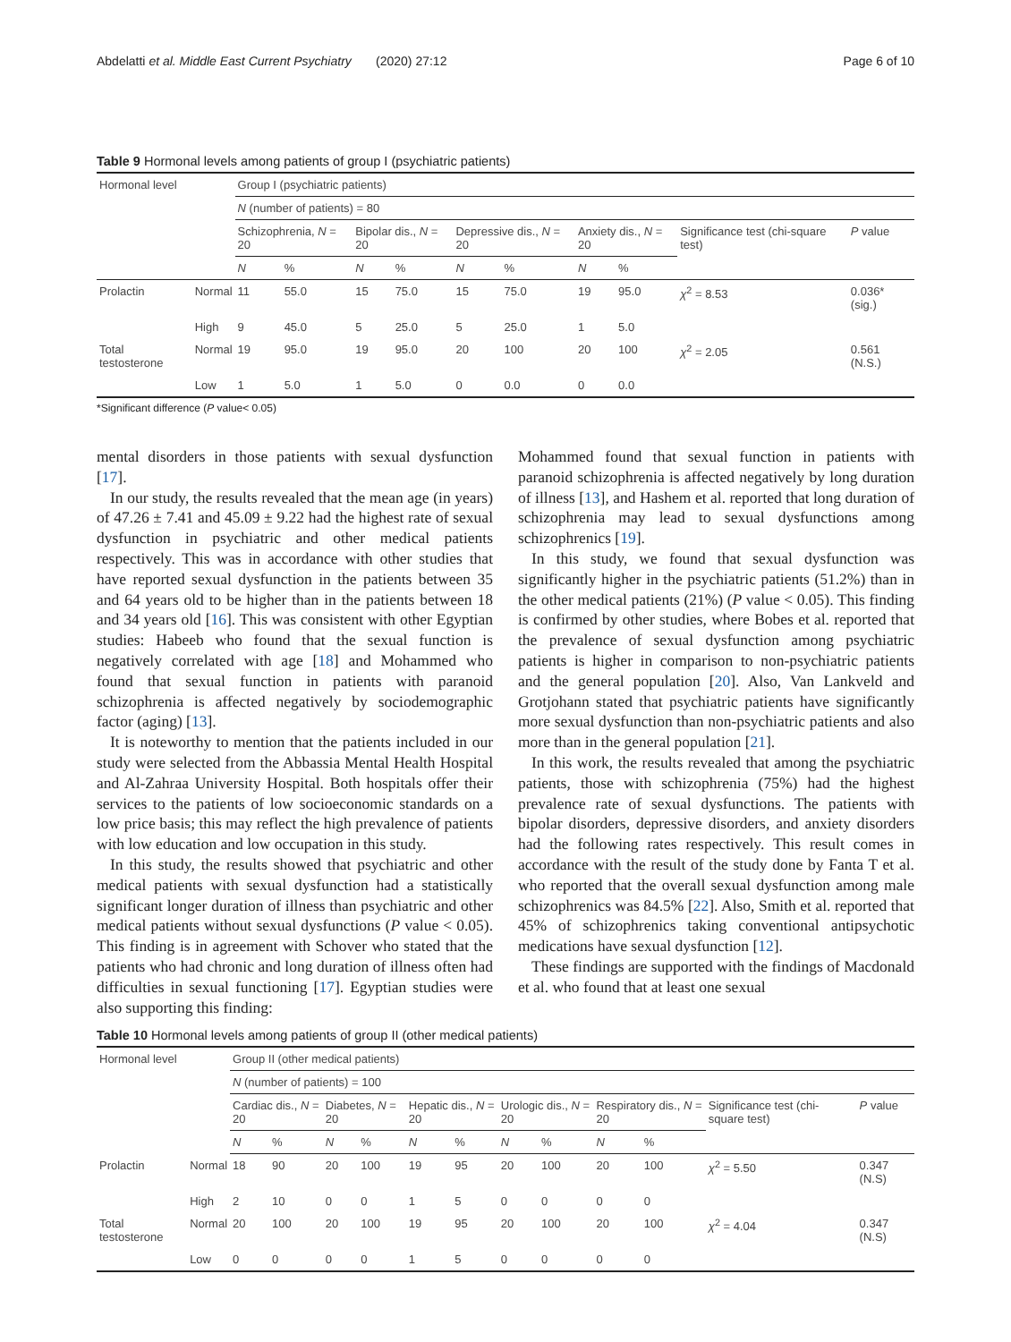Abdelatti et al. Middle East Current Psychiatry (2020) 27:12 Page 6 of 10
Table 9 Hormonal levels among patients of group I (psychiatric patients)
| Hormonal level | | Group I (psychiatric patients) | | | | | | | | | |
| | | N (number of patients) = 80 | | | | | | | | | |
| | | Schizophrenia, N = 20 | | Bipolar dis., N = 20 | | Depressive dis., N = 20 | | Anxiety dis., N = 20 | | Significance test (chi-square test) | P value |
| | | N | % | N | % | N | % | N | % | | |
| Prolactin | Normal | 11 | 55.0 | 15 | 75.0 | 15 | 75.0 | 19 | 95.0 | χ<sup>2</sup> = 8.53 | 0.036* (sig.) |
| | High | 9 | 45.0 | 5 | 25.0 | 5 | 25.0 | 1 | 5.0 | | |
| Total testosterone | Normal | 19 | 95.0 | 19 | 95.0 | 20 | 100 | 20 | 100 | χ<sup>2</sup> = 2.05 | 0.561 (N.S.) |
| | Low | 1 | 5.0 | 1 | 5.0 | 0 | 0.0 | 0 | 0.0 | | |
*Significant difference (P value< 0.05)
mental disorders in those patients with sexual dysfunction [17].
In our study, the results revealed that the mean age (in years) of 47.26 ± 7.41 and 45.09 ± 9.22 had the highest rate of sexual dysfunction in psychiatric and other medical patients respectively. This was in accordance with other studies that have reported sexual dysfunction in the patients between 35 and 64 years old to be higher than in the patients between 18 and 34 years old [16]. This was consistent with other Egyptian studies: Habeeb who found that the sexual function is negatively correlated with age [18] and Mohammed who found that sexual function in patients with paranoid schizophrenia is affected negatively by sociodemographic factor (aging) [13].
It is noteworthy to mention that the patients included in our study were selected from the Abbassia Mental Health Hospital and Al-Zahraa University Hospital. Both hospitals offer their services to the patients of low socioeconomic standards on a low price basis; this may reflect the high prevalence of patients with low education and low occupation in this study.
In this study, the results showed that psychiatric and other medical patients with sexual dysfunction had a statistically significant longer duration of illness than psychiatric and other medical patients without sexual dysfunctions (P value < 0.05). This finding is in agreement with Schover who stated that the patients who had chronic and long duration of illness often had difficulties in sexual functioning [17]. Egyptian studies were also supporting this finding:
Mohammed found that sexual function in patients with paranoid schizophrenia is affected negatively by long duration of illness [13], and Hashem et al. reported that long duration of schizophrenia may lead to sexual dysfunctions among schizophrenics [19].
In this study, we found that sexual dysfunction was significantly higher in the psychiatric patients (51.2%) than in the other medical patients (21%) (P value < 0.05). This finding is confirmed by other studies, where Bobes et al. reported that the prevalence of sexual dysfunction among psychiatric patients is higher in comparison to non-psychiatric patients and the general population [20]. Also, Van Lankveld and Grotjohann stated that psychiatric patients have significantly more sexual dysfunction than non-psychiatric patients and also more than in the general population [21].
In this work, the results revealed that among the psychiatric patients, those with schizophrenia (75%) had the highest prevalence rate of sexual dysfunctions. The patients with bipolar disorders, depressive disorders, and anxiety disorders had the following rates respectively. This result comes in accordance with the result of the study done by Fanta T et al. who reported that the overall sexual dysfunction among male schizophrenics was 84.5% [22]. Also, Smith et al. reported that 45% of schizophrenics taking conventional antipsychotic medications have sexual dysfunction [12].
These findings are supported with the findings of Macdonald et al. who found that at least one sexual
Table 10 Hormonal levels among patients of group II (other medical patients)
| Hormonal level | | Group II (other medical patients) | | | | | | | | | | | |
| | | N (number of patients) = 100 | | | | | | | | | | | |
| | | Cardiac dis., N = 20 | | Diabetes, N = 20 | | Hepatic dis., N = 20 | | Urologic dis., N = 20 | | Respiratory dis., N = 20 | | Significance test (chi-square test) | P value |
| | | N | % | N | % | N | % | N | % | N | % | | |
| Prolactin | Normal | 18 | 90 | 20 | 100 | 19 | 95 | 20 | 100 | 20 | 100 | χ<sup>2</sup> = 5.50 | 0.347 (N.S) |
| | High | 2 | 10 | 0 | 0 | 1 | 5 | 0 | 0 | 0 | 0 | | |
| Total testosterone | Normal | 20 | 100 | 20 | 100 | 19 | 95 | 20 | 100 | 20 | 100 | χ<sup>2</sup> = 4.04 | 0.347 (N.S) |
| | Low | 0 | 0 | 0 | 0 | 1 | 5 | 0 | 0 | 0 | 0 | | |